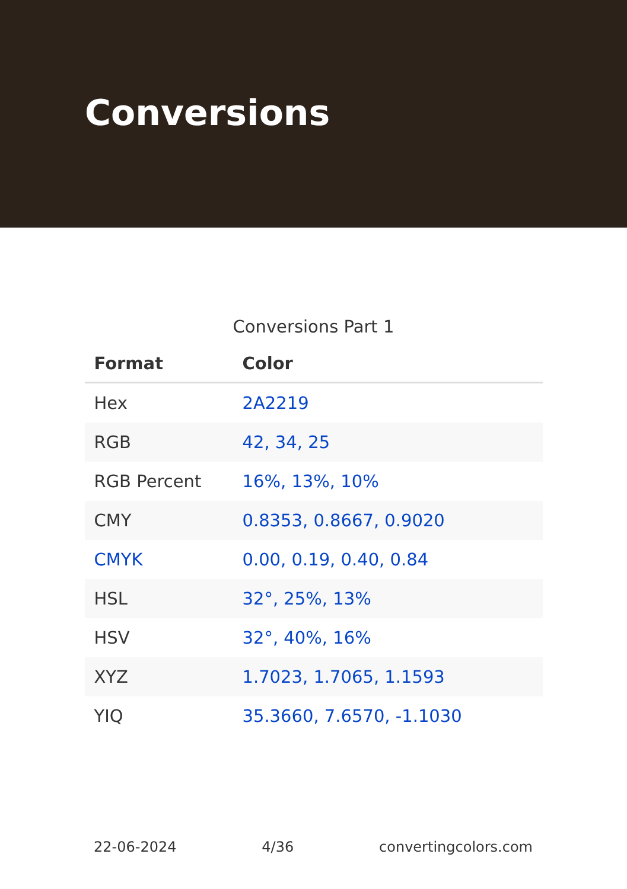Conversions
Conversions Part 1
| Format | Color |
| --- | --- |
| Hex | 2A2219 |
| RGB | 42, 34, 25 |
| RGB Percent | 16%, 13%, 10% |
| CMY | 0.8353, 0.8667, 0.9020 |
| CMYK | 0.00, 0.19, 0.40, 0.84 |
| HSL | 32°, 25%, 13% |
| HSV | 32°, 40%, 16% |
| XYZ | 1.7023, 1.7065, 1.1593 |
| YIQ | 35.3660, 7.6570, -1.1030 |
22-06-2024 4/36 convertingcolors.com